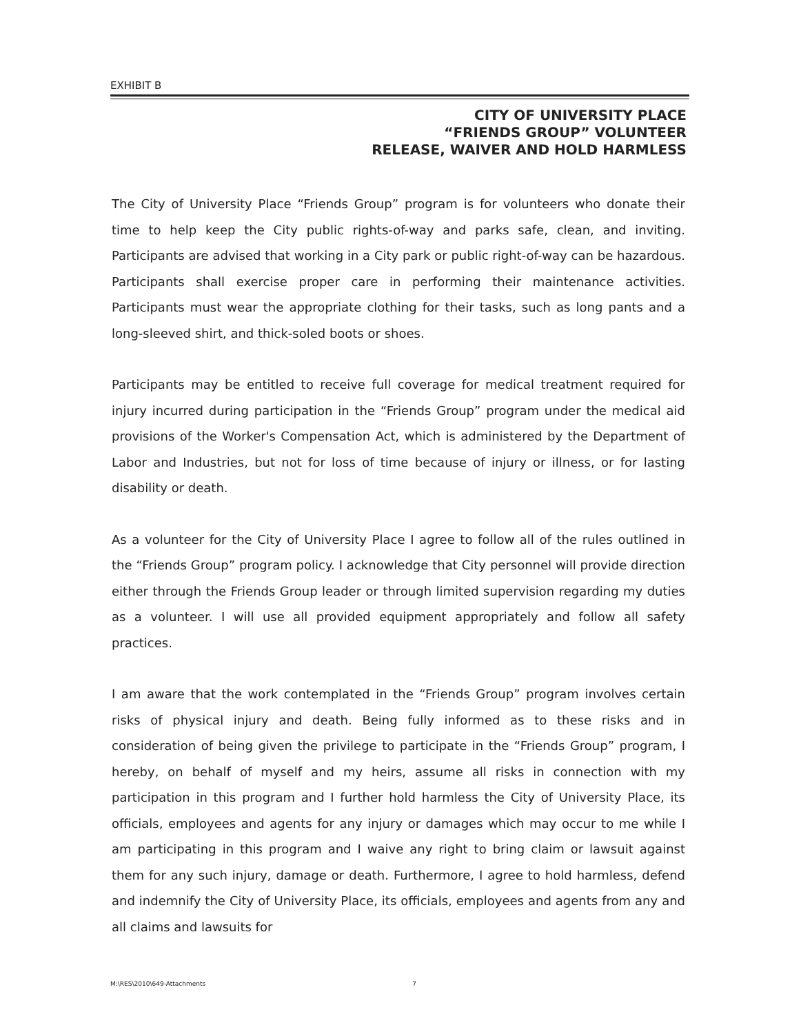EXHIBIT B
CITY OF UNIVERSITY PLACE
“FRIENDS GROUP” VOLUNTEER
RELEASE, WAIVER AND HOLD HARMLESS
The City of University Place “Friends Group” program is for volunteers who donate their time to help keep the City public rights-of-way and parks safe, clean, and inviting. Participants are advised that working in a City park or public right-of-way can be hazardous. Participants shall exercise proper care in performing their maintenance activities. Participants must wear the appropriate clothing for their tasks, such as long pants and a long-sleeved shirt, and thick-soled boots or shoes.
Participants may be entitled to receive full coverage for medical treatment required for injury incurred during participation in the “Friends Group” program under the medical aid provisions of the Worker's Compensation Act, which is administered by the Department of Labor and Industries, but not for loss of time because of injury or illness, or for lasting disability or death.
As a volunteer for the City of University Place I agree to follow all of the rules outlined in the “Friends Group” program policy. I acknowledge that City personnel will provide direction either through the Friends Group leader or through limited supervision regarding my duties as a volunteer. I will use all provided equipment appropriately and follow all safety practices.
I am aware that the work contemplated in the “Friends Group” program involves certain risks of physical injury and death. Being fully informed as to these risks and in consideration of being given the privilege to participate in the “Friends Group” program, I hereby, on behalf of myself and my heirs, assume all risks in connection with my participation in this program and I further hold harmless the City of University Place, its officials, employees and agents for any injury or damages which may occur to me while I am participating in this program and I waive any right to bring claim or lawsuit against them for any such injury, damage or death. Furthermore, I agree to hold harmless, defend and indemnify the City of University Place, its officials, employees and agents from any and all claims and lawsuits for
M:\RES\2010\649-Attachments 7